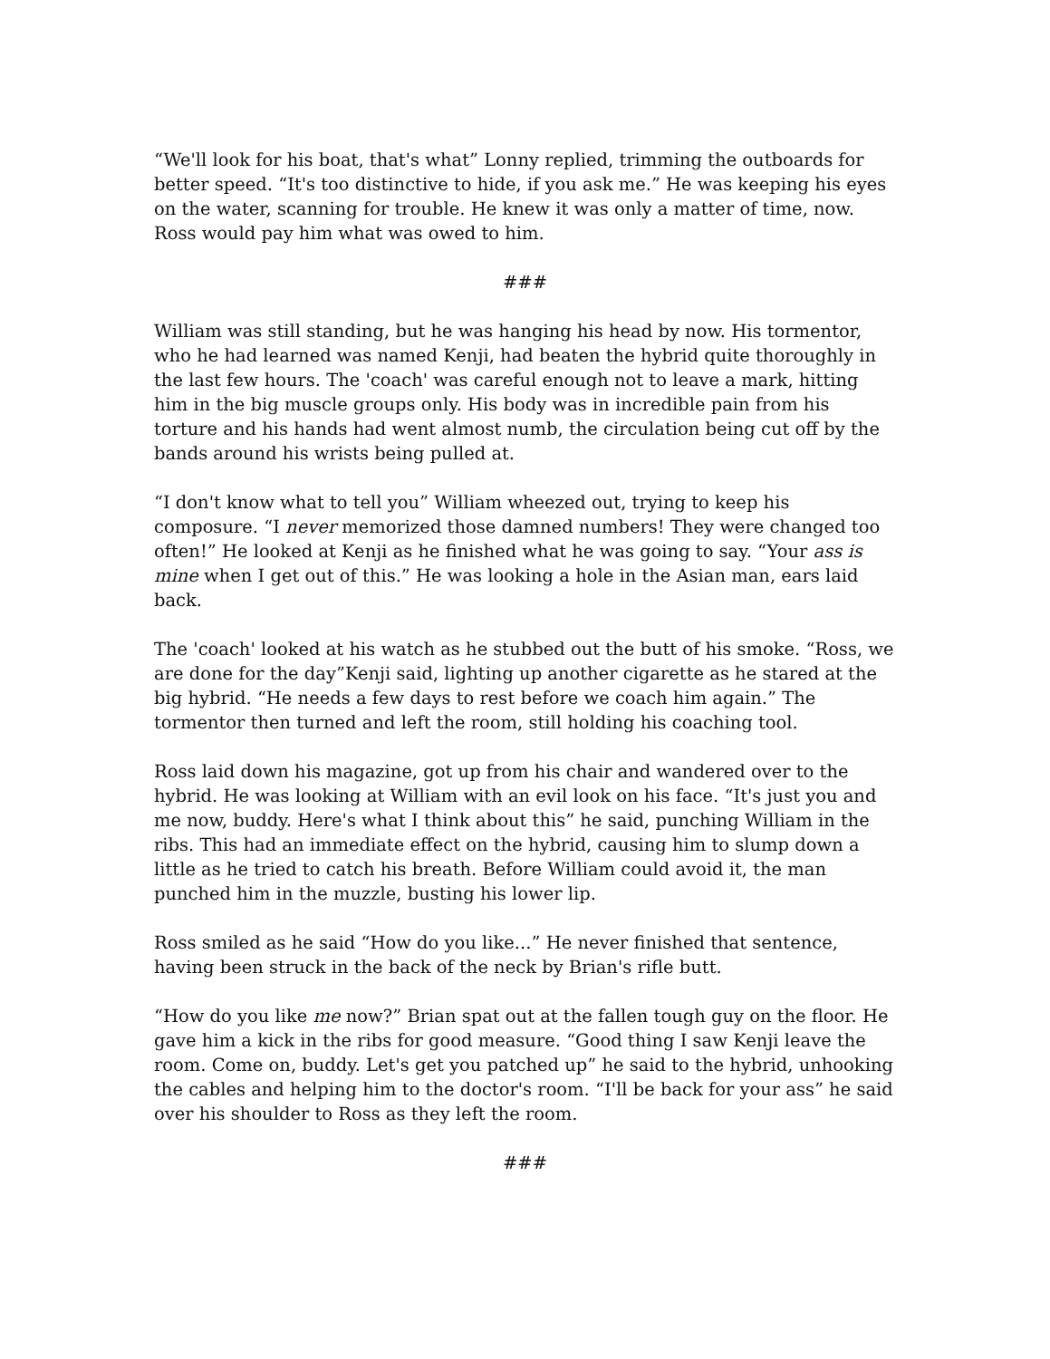“We'll look for his boat, that's what” Lonny replied, trimming the outboards for better speed. “It's too distinctive to hide, if you ask me.” He was keeping his eyes on the water, scanning for trouble. He knew it was only a matter of time, now. Ross would pay him what was owed to him.
###
William was still standing, but he was hanging his head by now. His tormentor, who he had learned was named Kenji, had beaten the hybrid quite thoroughly in the last few hours. The 'coach' was careful enough not to leave a mark, hitting him in the big muscle groups only. His body was in incredible pain from his torture and his hands had went almost numb, the circulation being cut off by the bands around his wrists being pulled at.
“I don't know what to tell you” William wheezed out, trying to keep his composure. “I never memorized those damned numbers! They were changed too often!” He looked at Kenji as he finished what he was going to say. “Your ass is mine when I get out of this.” He was looking a hole in the Asian man, ears laid back.
The 'coach' looked at his watch as he stubbed out the butt of his smoke. “Ross, we are done for the day”Kenji said, lighting up another cigarette as he stared at the big hybrid. “He needs a few days to rest before we coach him again.” The tormentor then turned and left the room, still holding his coaching tool.
Ross laid down his magazine, got up from his chair and wandered over to the hybrid. He was looking at William with an evil look on his face. “It's just you and me now, buddy. Here's what I think about this” he said, punching William in the ribs. This had an immediate effect on the hybrid, causing him to slump down a little as he tried to catch his breath. Before William could avoid it, the man punched him in the muzzle, busting his lower lip.
Ross smiled as he said “How do you like...” He never finished that sentence, having been struck in the back of the neck by Brian's rifle butt.
“How do you like me now?” Brian spat out at the fallen tough guy on the floor. He gave him a kick in the ribs for good measure. “Good thing I saw Kenji leave the room. Come on, buddy. Let's get you patched up” he said to the hybrid, unhooking the cables and helping him to the doctor's room. “I'll be back for your ass” he said over his shoulder to Ross as they left the room.
###